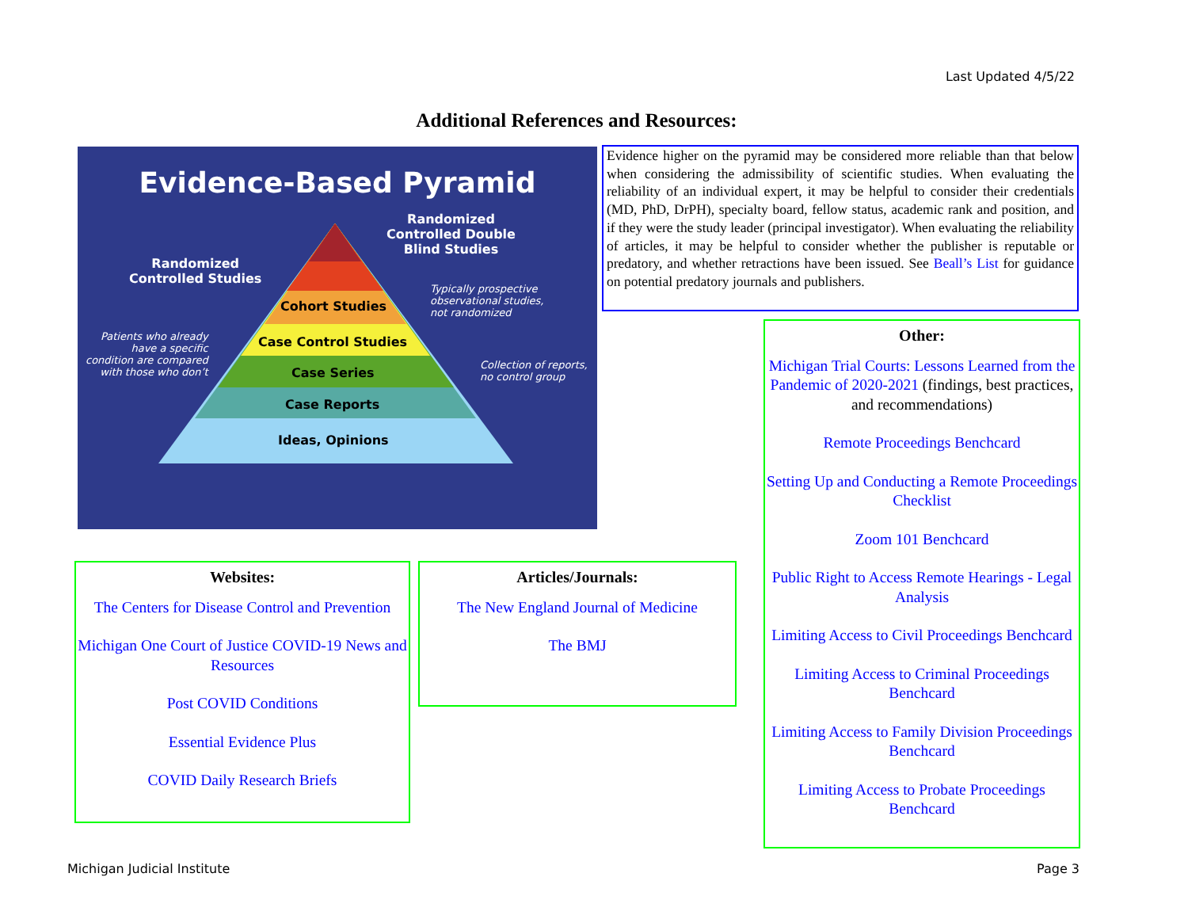Last Updated 4/5/22
Additional References and Resources:
Evidence-Based Pyramid
Randomized
Controlled Double
Blind Studies
Randomized
Controlled Studies
Cohort Studies
Case Control Studies
Case Series
Case Reports
Ideas, Opinions
Typically prospective
observational studies,
not randomized
Patients who already
have a specific
condition are compared
with those who don’t
Collection of reports,
no control group
Evidence higher on the pyramid may be considered more reliable than that below when considering the admissibility of scientific studies. When evaluating the reliability of an individual expert, it may be helpful to consider their credentials (MD, PhD, DrPH), specialty board, fellow status, academic rank and position, and if they were the study leader (principal investigator). When evaluating the reliability of articles, it may be helpful to consider whether the publisher is reputable or predatory, and whether retractions have been issued. See Beall’s List for guidance on potential predatory journals and publishers.
Other:
Michigan Trial Courts: Lessons Learned from the Pandemic of 2020-2021 (findings, best practices, and recommendations)
Remote Proceedings Benchcard
Setting Up and Conducting a Remote Proceedings Checklist
Zoom 101 Benchcard
Public Right to Access Remote Hearings - Legal Analysis
Limiting Access to Civil Proceedings Benchcard
Limiting Access to Criminal Proceedings Benchcard
Limiting Access to Family Division Proceedings Benchcard
Limiting Access to Probate Proceedings Benchcard
Websites:
The Centers for Disease Control and Prevention
Michigan One Court of Justice COVID-19 News and Resources
Post COVID Conditions
Essential Evidence Plus
COVID Daily Research Briefs
Articles/Journals:
The New England Journal of Medicine
The BMJ
Michigan Judicial Institute Page 3